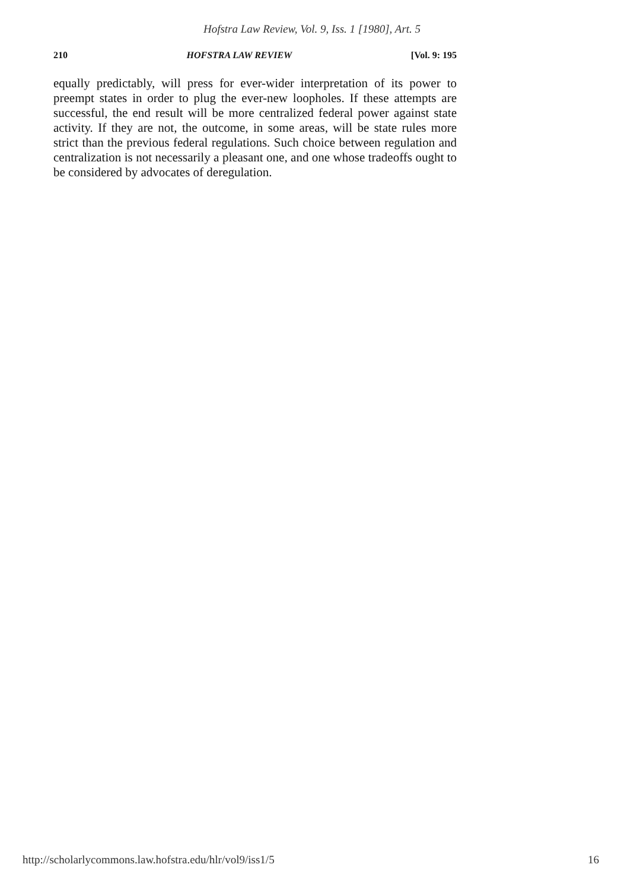Hofstra Law Review, Vol. 9, Iss. 1 [1980], Art. 5
210 HOFSTRA LAW REVIEW [Vol. 9: 195
equally predictably, will press for ever-wider interpretation of its power to preempt states in order to plug the ever-new loopholes. If these attempts are successful, the end result will be more centralized federal power against state activity. If they are not, the outcome, in some areas, will be state rules more strict than the previous federal regulations. Such choice between regulation and centralization is not necessarily a pleasant one, and one whose tradeoffs ought to be considered by advocates of deregulation.
http://scholarlycommons.law.hofstra.edu/hlr/vol9/iss1/5 16